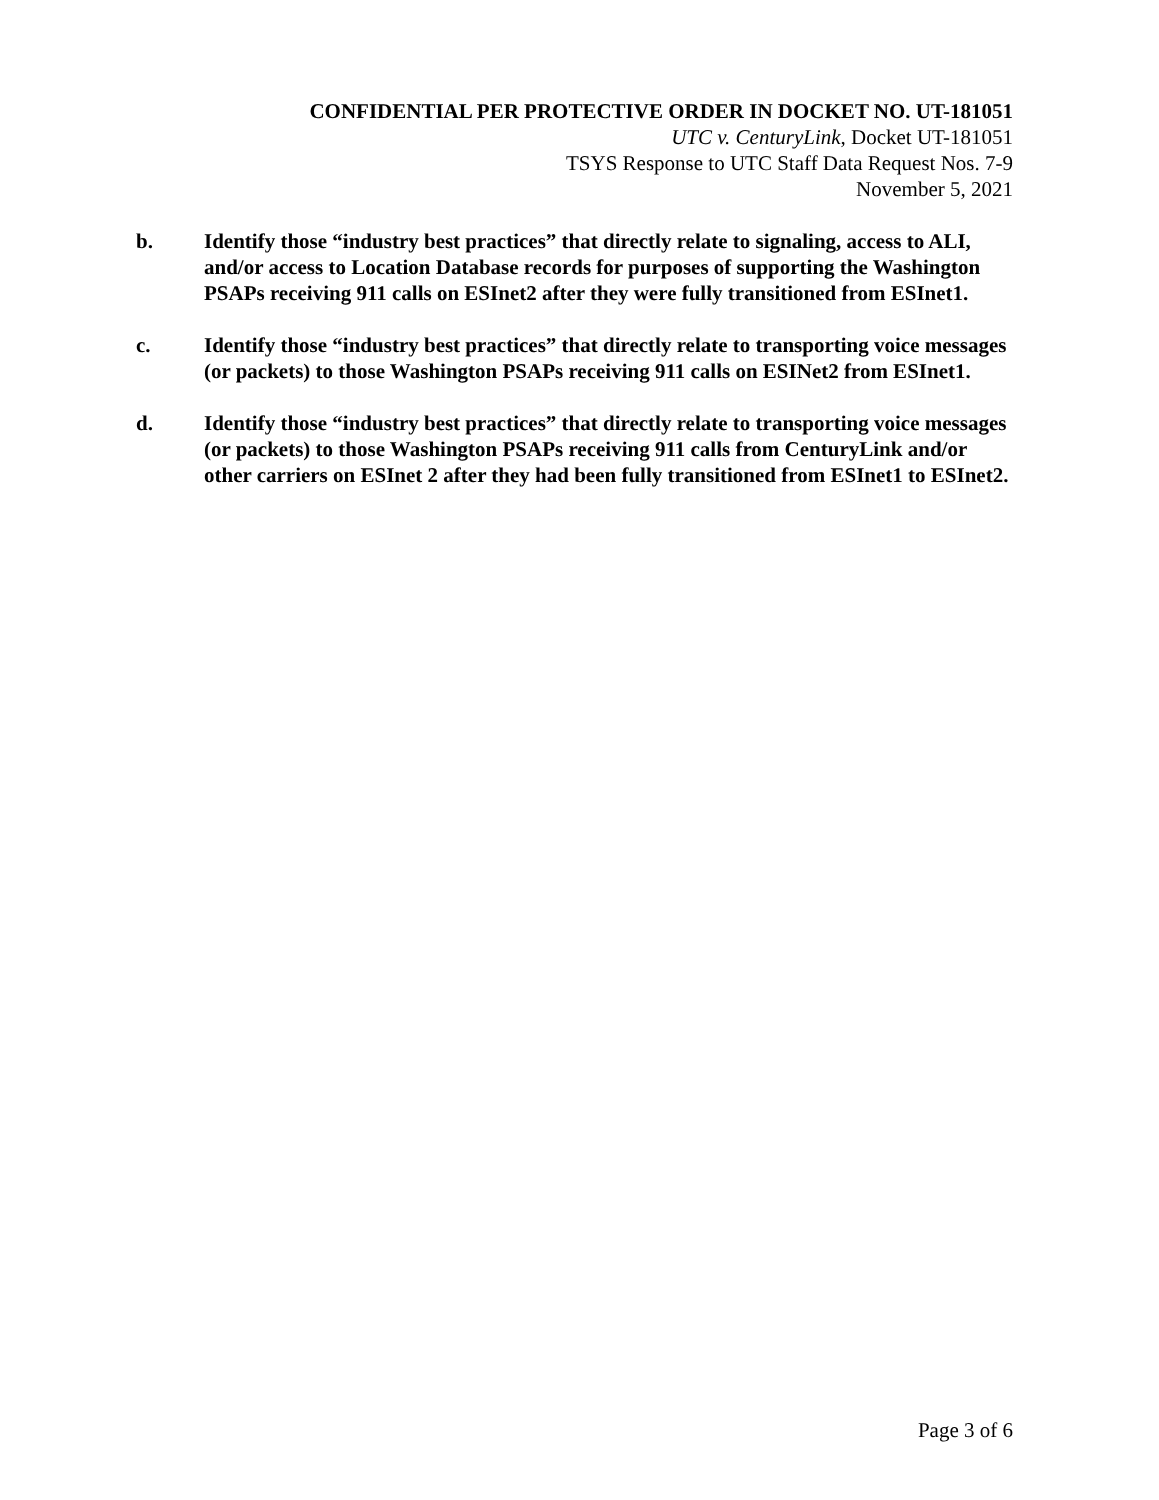CONFIDENTIAL PER PROTECTIVE ORDER IN DOCKET NO. UT-181051
UTC v. CenturyLink, Docket UT-181051
TSYS Response to UTC Staff Data Request Nos. 7-9
November 5, 2021
b. Identify those “industry best practices” that directly relate to signaling, access to ALI, and/or access to Location Database records for purposes of supporting the Washington PSAPs receiving 911 calls on ESInet2 after they were fully transitioned from ESInet1.
c. Identify those “industry best practices” that directly relate to transporting voice messages (or packets) to those Washington PSAPs receiving 911 calls on ESINet2 from ESInet1.
d. Identify those “industry best practices” that directly relate to transporting voice messages (or packets) to those Washington PSAPs receiving 911 calls from CenturyLink and/or other carriers on ESInet 2 after they had been fully transitioned from ESInet1 to ESInet2.
Page 3 of 6